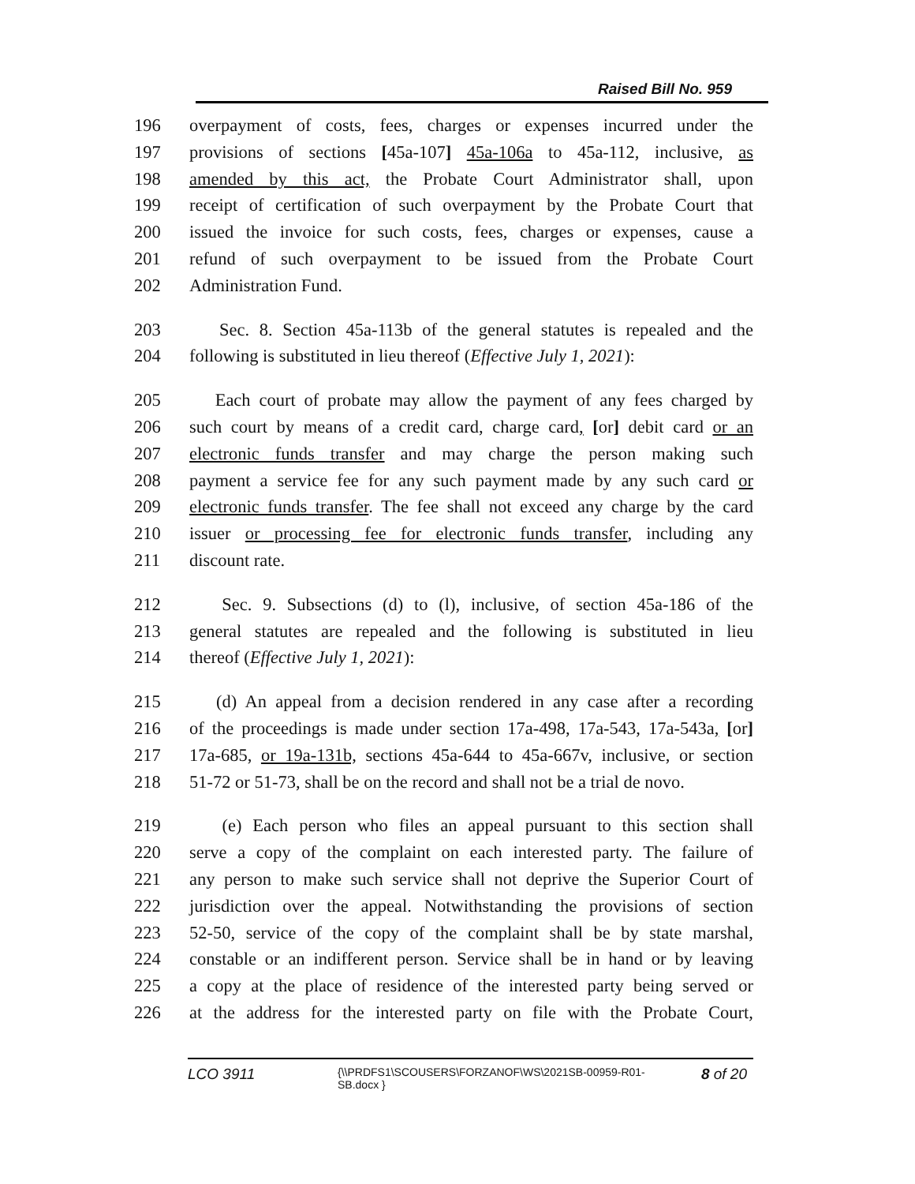Raised Bill No. 959
196 overpayment of costs, fees, charges or expenses incurred under the
197 provisions of sections [45a-107] 45a-106a to 45a-112, inclusive, as
198 amended by this act, the Probate Court Administrator shall, upon
199 receipt of certification of such overpayment by the Probate Court that
200 issued the invoice for such costs, fees, charges or expenses, cause a
201 refund of such overpayment to be issued from the Probate Court
202 Administration Fund.
203 Sec. 8. Section 45a-113b of the general statutes is repealed and the
204 following is substituted in lieu thereof (Effective July 1, 2021):
205 Each court of probate may allow the payment of any fees charged by
206 such court by means of a credit card, charge card, [or] debit card or an
207 electronic funds transfer and may charge the person making such
208 payment a service fee for any such payment made by any such card or
209 electronic funds transfer. The fee shall not exceed any charge by the card
210 issuer or processing fee for electronic funds transfer, including any
211 discount rate.
212 Sec. 9. Subsections (d) to (l), inclusive, of section 45a-186 of the
213 general statutes are repealed and the following is substituted in lieu
214 thereof (Effective July 1, 2021):
215 (d) An appeal from a decision rendered in any case after a recording
216 of the proceedings is made under section 17a-498, 17a-543, 17a-543a, [or]
217 17a-685, or 19a-131b, sections 45a-644 to 45a-667v, inclusive, or section
218 51-72 or 51-73, shall be on the record and shall not be a trial de novo.
219 (e) Each person who files an appeal pursuant to this section shall
220 serve a copy of the complaint on each interested party. The failure of
221 any person to make such service shall not deprive the Superior Court of
222 jurisdiction over the appeal. Notwithstanding the provisions of section
223 52-50, service of the copy of the complaint shall be by state marshal,
224 constable or an indifferent person. Service shall be in hand or by leaving
225 a copy at the place of residence of the interested party being served or
226 at the address for the interested party on file with the Probate Court,
LCO 3911 {\\PRDFS1\SCOUSERS\FORZANOF\WS\2021SB-00959-R01-SB.docx } 8 of 20